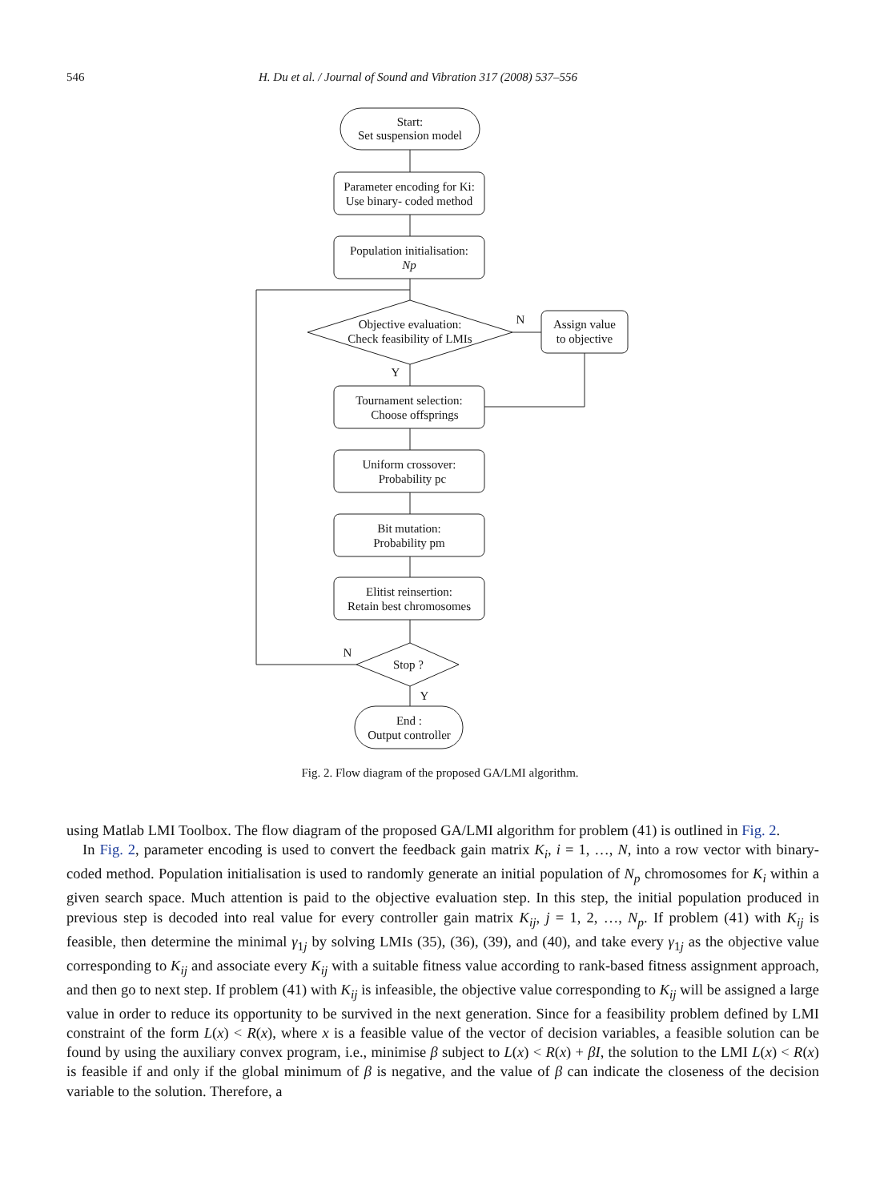546 H. Du et al. / Journal of Sound and Vibration 317 (2008) 537–556
Start:
Set suspension model
Parameter encoding for Ki:
Use binary- coded method
Population initialisation:
Np
Objective evaluation:
Check feasibility of LMIs
N
Assign value
to objective
Y
Tournament selection:
Choose offsprings
Uniform crossover:
Probability pc
Bit mutation:
Probability pm
Elitist reinsertion:
Retain best chromosomes
Stop ?
N
Y
End :
Output controller
Fig. 2. Flow diagram of the proposed GA/LMI algorithm.
using Matlab LMI Toolbox. The flow diagram of the proposed GA/LMI algorithm for problem (41) is outlined in Fig. 2.
In Fig. 2, parameter encoding is used to convert the feedback gain matrix K<sub>i</sub>, i = 1, …, N, into a row vector with binary-coded method. Population initialisation is used to randomly generate an initial population of N<sub>p</sub> chromosomes for K<sub>i</sub> within a given search space. Much attention is paid to the objective evaluation step. In this step, the initial population produced in previous step is decoded into real value for every controller gain matrix K<sub>ij</sub>, j = 1, 2, …, N<sub>p</sub>. If problem (41) with K<sub>ij</sub> is feasible, then determine the minimal γ<sub>1j</sub> by solving LMIs (35), (36), (39), and (40), and take every γ<sub>1j</sub> as the objective value corresponding to K<sub>ij</sub> and associate every K<sub>ij</sub> with a suitable fitness value according to rank-based fitness assignment approach, and then go to next step. If problem (41) with K<sub>ij</sub> is infeasible, the objective value corresponding to K<sub>ij</sub> will be assigned a large value in order to reduce its opportunity to be survived in the next generation. Since for a feasibility problem defined by LMI constraint of the form L(x) < R(x), where x is a feasible value of the vector of decision variables, a feasible solution can be found by using the auxiliary convex program, i.e., minimise β subject to L(x) < R(x) + βI, the solution to the LMI L(x) < R(x) is feasible if and only if the global minimum of β is negative, and the value of β can indicate the closeness of the decision variable to the solution. Therefore, a